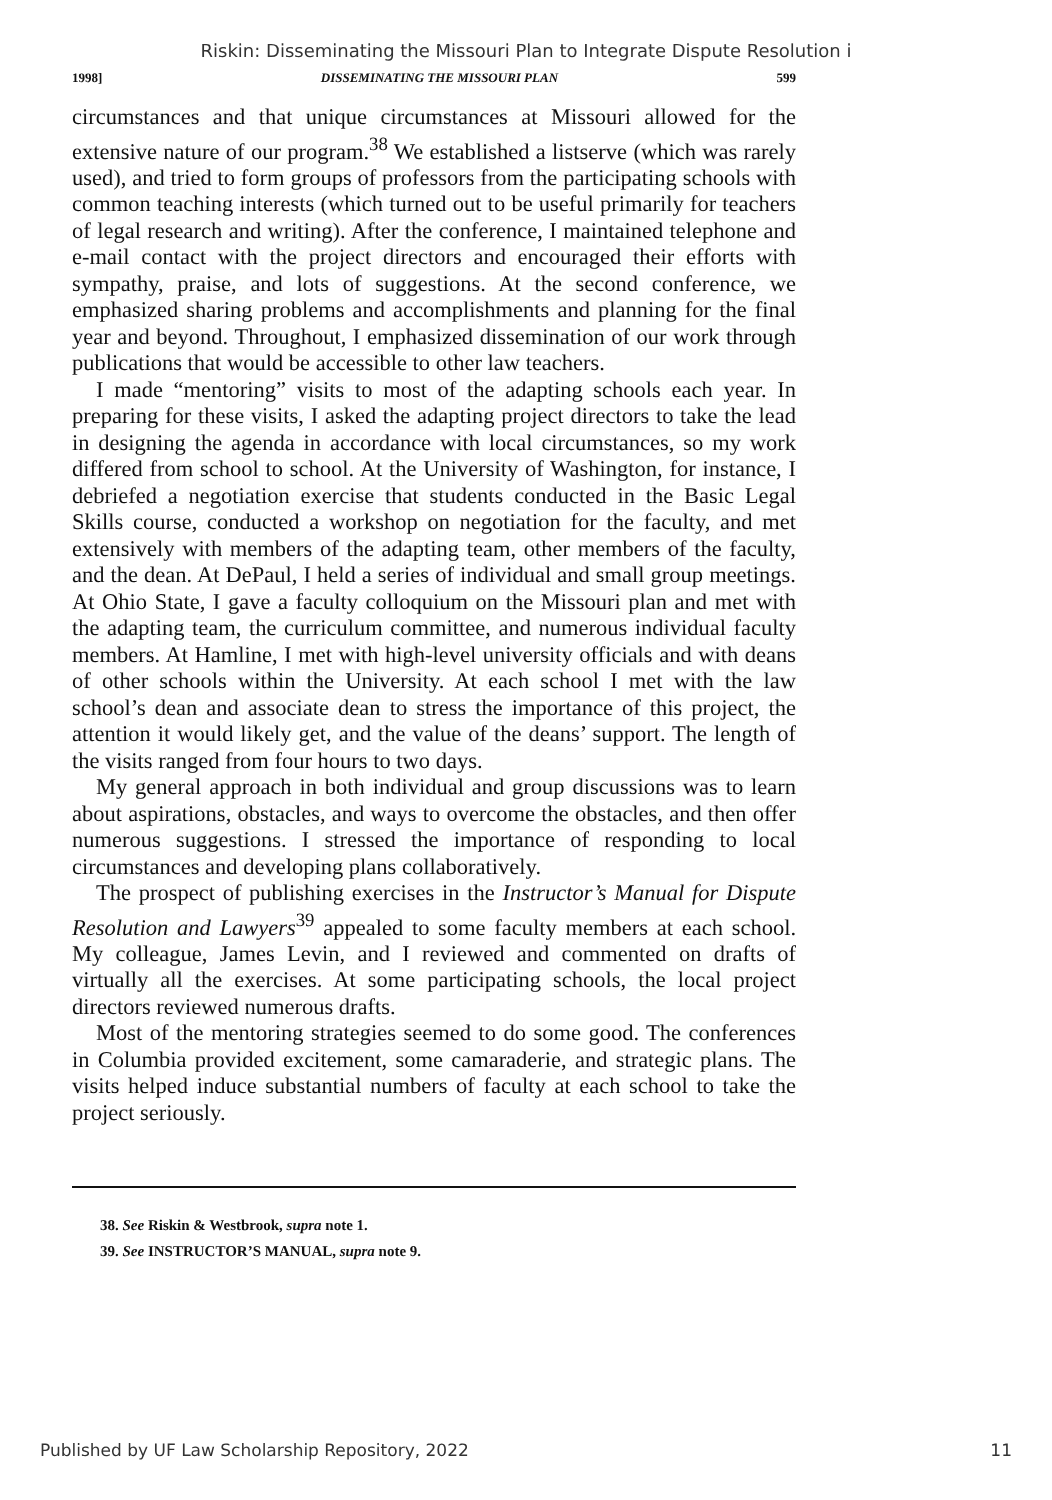Riskin: Disseminating the Missouri Plan to Integrate Dispute Resolution i
1998] DISSEMINATING THE MISSOURI PLAN 599
circumstances and that unique circumstances at Missouri allowed for the extensive nature of our program.<sup>38</sup> We established a listserve (which was rarely used), and tried to form groups of professors from the participating schools with common teaching interests (which turned out to be useful primarily for teachers of legal research and writing). After the conference, I maintained telephone and e-mail contact with the project directors and encouraged their efforts with sympathy, praise, and lots of suggestions. At the second conference, we emphasized sharing problems and accomplishments and planning for the final year and beyond. Throughout, I emphasized dissemination of our work through publications that would be accessible to other law teachers.
I made “mentoring” visits to most of the adapting schools each year. In preparing for these visits, I asked the adapting project directors to take the lead in designing the agenda in accordance with local circumstances, so my work differed from school to school. At the University of Washington, for instance, I debriefed a negotiation exercise that students conducted in the Basic Legal Skills course, conducted a workshop on negotiation for the faculty, and met extensively with members of the adapting team, other members of the faculty, and the dean. At DePaul, I held a series of individual and small group meetings. At Ohio State, I gave a faculty colloquium on the Missouri plan and met with the adapting team, the curriculum committee, and numerous individual faculty members. At Hamline, I met with high-level university officials and with deans of other schools within the University. At each school I met with the law school’s dean and associate dean to stress the importance of this project, the attention it would likely get, and the value of the deans’ support. The length of the visits ranged from four hours to two days.
My general approach in both individual and group discussions was to learn about aspirations, obstacles, and ways to overcome the obstacles, and then offer numerous suggestions. I stressed the importance of responding to local circumstances and developing plans collaboratively.
The prospect of publishing exercises in the Instructor’s Manual for Dispute Resolution and Lawyers<sup>39</sup> appealed to some faculty members at each school. My colleague, James Levin, and I reviewed and commented on drafts of virtually all the exercises. At some participating schools, the local project directors reviewed numerous drafts.
Most of the mentoring strategies seemed to do some good. The conferences in Columbia provided excitement, some camaraderie, and strategic plans. The visits helped induce substantial numbers of faculty at each school to take the project seriously.
38. See Riskin & Westbrook, supra note 1.
39. See INSTRUCTOR’S MANUAL, supra note 9.
Published by UF Law Scholarship Repository, 2022 11